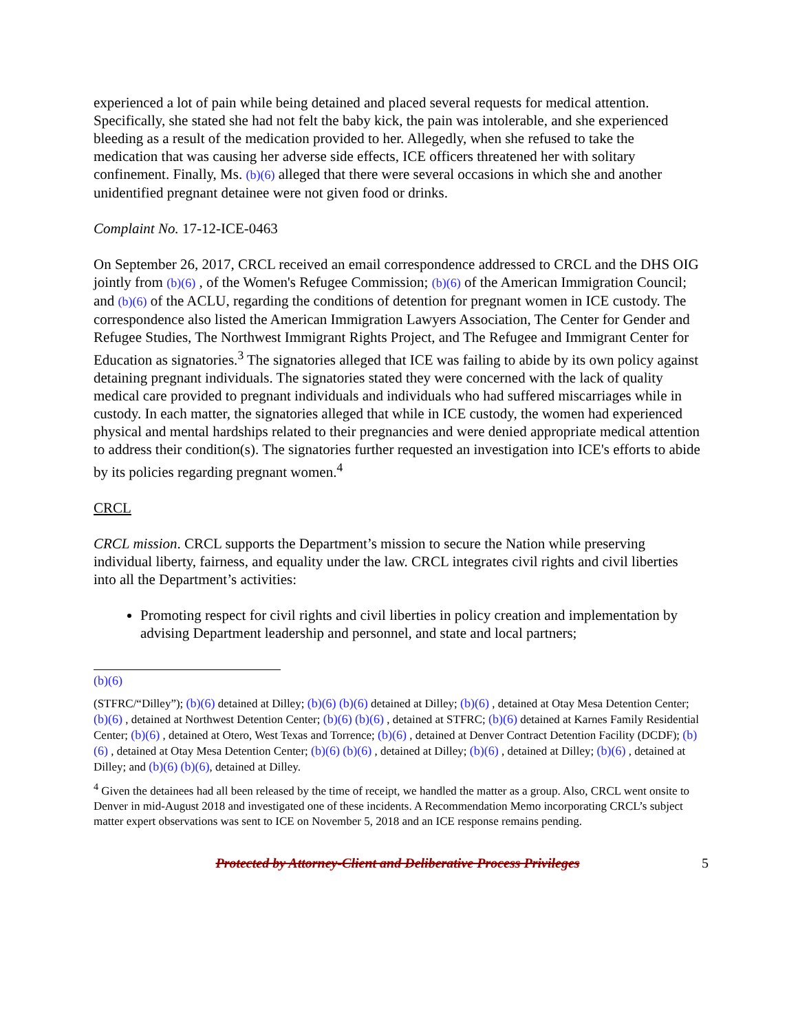experienced a lot of pain while being detained and placed several requests for medical attention. Specifically, she stated she had not felt the baby kick, the pain was intolerable, and she experienced bleeding as a result of the medication provided to her. Allegedly, when she refused to take the medication that was causing her adverse side effects, ICE officers threatened her with solitary confinement. Finally, Ms. (b)(6) alleged that there were several occasions in which she and another unidentified pregnant detainee were not given food or drinks.
Complaint No. 17-12-ICE-0463
On September 26, 2017, CRCL received an email correspondence addressed to CRCL and the DHS OIG jointly from (b)(6) , of the Women's Refugee Commission; (b)(6) of the American Immigration Council; and (b)(6) of the ACLU, regarding the conditions of detention for pregnant women in ICE custody. The correspondence also listed the American Immigration Lawyers Association, The Center for Gender and Refugee Studies, The Northwest Immigrant Rights Project, and The Refugee and Immigrant Center for Education as signatories.<sup>3</sup> The signatories alleged that ICE was failing to abide by its own policy against detaining pregnant individuals. The signatories stated they were concerned with the lack of quality medical care provided to pregnant individuals and individuals who had suffered miscarriages while in custody. In each matter, the signatories alleged that while in ICE custody, the women had experienced physical and mental hardships related to their pregnancies and were denied appropriate medical attention to address their condition(s). The signatories further requested an investigation into ICE's efforts to abide by its policies regarding pregnant women.<sup>4</sup>
CRCL
CRCL mission. CRCL supports the Department’s mission to secure the Nation while preserving individual liberty, fairness, and equality under the law. CRCL integrates civil rights and civil liberties into all the Department’s activities:
Promoting respect for civil rights and civil liberties in policy creation and implementation by advising Department leadership and personnel, and state and local partners;
(b)(6)
(STFRC/“Dilley”); (b)(6) detained at Dilley; (b)(6) (b)(6) detained at Dilley; (b)(6) , detained at Otay Mesa Detention Center; (b)(6) , detained at Northwest Detention Center; (b)(6) (b)(6) , detained at STFRC; (b)(6) detained at Karnes Family Residential Center; (b)(6) , detained at Otero, West Texas and Torrence; (b)(6) , detained at Denver Contract Detention Facility (DCDF); (b)(6) , detained at Otay Mesa Detention Center; (b)(6) (b)(6) , detained at Dilley; (b)(6) , detained at Dilley; (b)(6) , detained at Dilley; and (b)(6) (b)(6), detained at Dilley.
<sup>4</sup> Given the detainees had all been released by the time of receipt, we handled the matter as a group. Also, CRCL went onsite to Denver in mid-August 2018 and investigated one of these incidents. A Recommendation Memo incorporating CRCL’s subject matter expert observations was sent to ICE on November 5, 2018 and an ICE response remains pending.
Protected by Attorney-Client and Deliberative Process Privileges 5